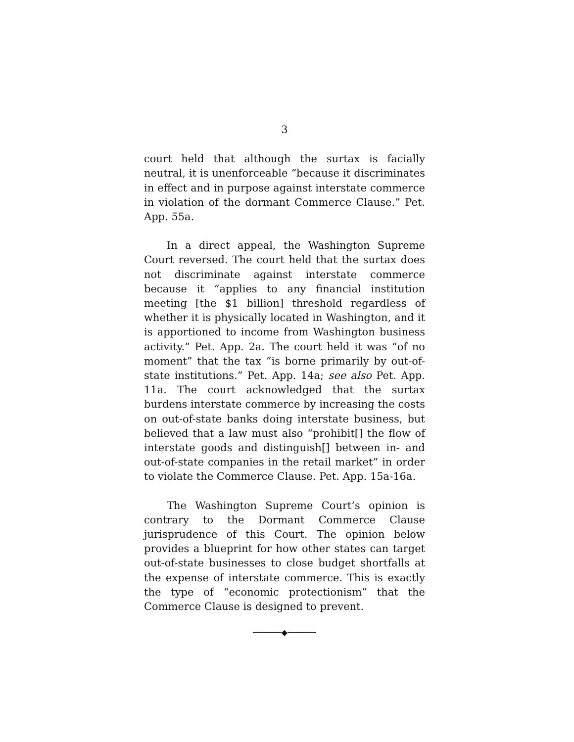3
court held that although the surtax is facially neutral, it is unenforceable “because it discriminates in effect and in purpose against interstate commerce in violation of the dormant Commerce Clause.” Pet. App. 55a.
In a direct appeal, the Washington Supreme Court reversed. The court held that the surtax does not discriminate against interstate commerce because it “applies to any financial institution meeting [the $1 billion] threshold regardless of whether it is physically located in Washington, and it is apportioned to income from Washington business activity.” Pet. App. 2a. The court held it was “of no moment” that the tax “is borne primarily by out-of-state institutions.” Pet. App. 14a; see also Pet. App. 11a. The court acknowledged that the surtax burdens interstate commerce by increasing the costs on out-of-state banks doing interstate business, but believed that a law must also “prohibit[] the flow of interstate goods and distinguish[] between in- and out-of-state companies in the retail market” in order to violate the Commerce Clause. Pet. App. 15a-16a.
The Washington Supreme Court’s opinion is contrary to the Dormant Commerce Clause jurisprudence of this Court. The opinion below provides a blueprint for how other states can target out-of-state businesses to close budget shortfalls at the expense of interstate commerce. This is exactly the type of “economic protectionism” that the Commerce Clause is designed to prevent.
──────◆──────